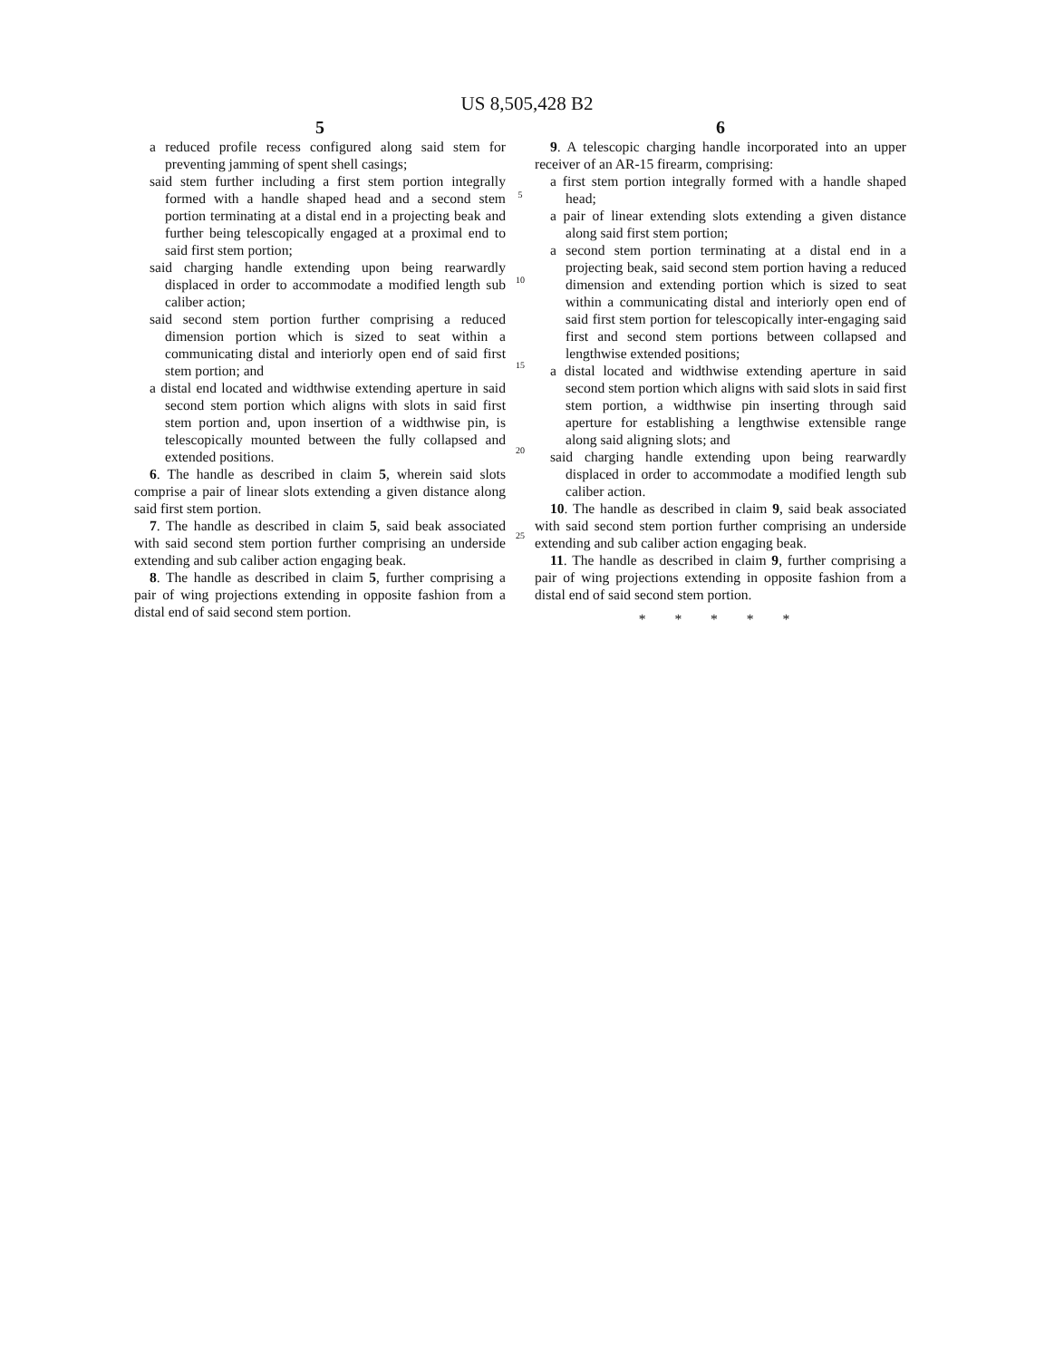US 8,505,428 B2
5
a reduced profile recess configured along said stem for preventing jamming of spent shell casings;
said stem further including a first stem portion integrally formed with a handle shaped head and a second stem portion terminating at a distal end in a projecting beak and further being telescopically engaged at a proximal end to said first stem portion;
said charging handle extending upon being rearwardly displaced in order to accommodate a modified length sub caliber action;
said second stem portion further comprising a reduced dimension portion which is sized to seat within a communicating distal and interiorly open end of said first stem portion; and
a distal end located and widthwise extending aperture in said second stem portion which aligns with slots in said first stem portion and, upon insertion of a widthwise pin, is telescopically mounted between the fully collapsed and extended positions.
6. The handle as described in claim 5, wherein said slots comprise a pair of linear slots extending a given distance along said first stem portion.
7. The handle as described in claim 5, said beak associated with said second stem portion further comprising an underside extending and sub caliber action engaging beak.
8. The handle as described in claim 5, further comprising a pair of wing projections extending in opposite fashion from a distal end of said second stem portion.
5
10
15
20
25
6
9. A telescopic charging handle incorporated into an upper receiver of an AR-15 firearm, comprising:
a first stem portion integrally formed with a handle shaped head;
a pair of linear extending slots extending a given distance along said first stem portion;
a second stem portion terminating at a distal end in a projecting beak, said second stem portion having a reduced dimension and extending portion which is sized to seat within a communicating distal and interiorly open end of said first stem portion for telescopically inter-engaging said first and second stem portions between collapsed and lengthwise extended positions;
a distal located and widthwise extending aperture in said second stem portion which aligns with said slots in said first stem portion, a widthwise pin inserting through said aperture for establishing a lengthwise extensible range along said aligning slots; and
said charging handle extending upon being rearwardly displaced in order to accommodate a modified length sub caliber action.
10. The handle as described in claim 9, said beak associated with said second stem portion further comprising an underside extending and sub caliber action engaging beak.
11. The handle as described in claim 9, further comprising a pair of wing projections extending in opposite fashion from a distal end of said second stem portion.
* * * * *